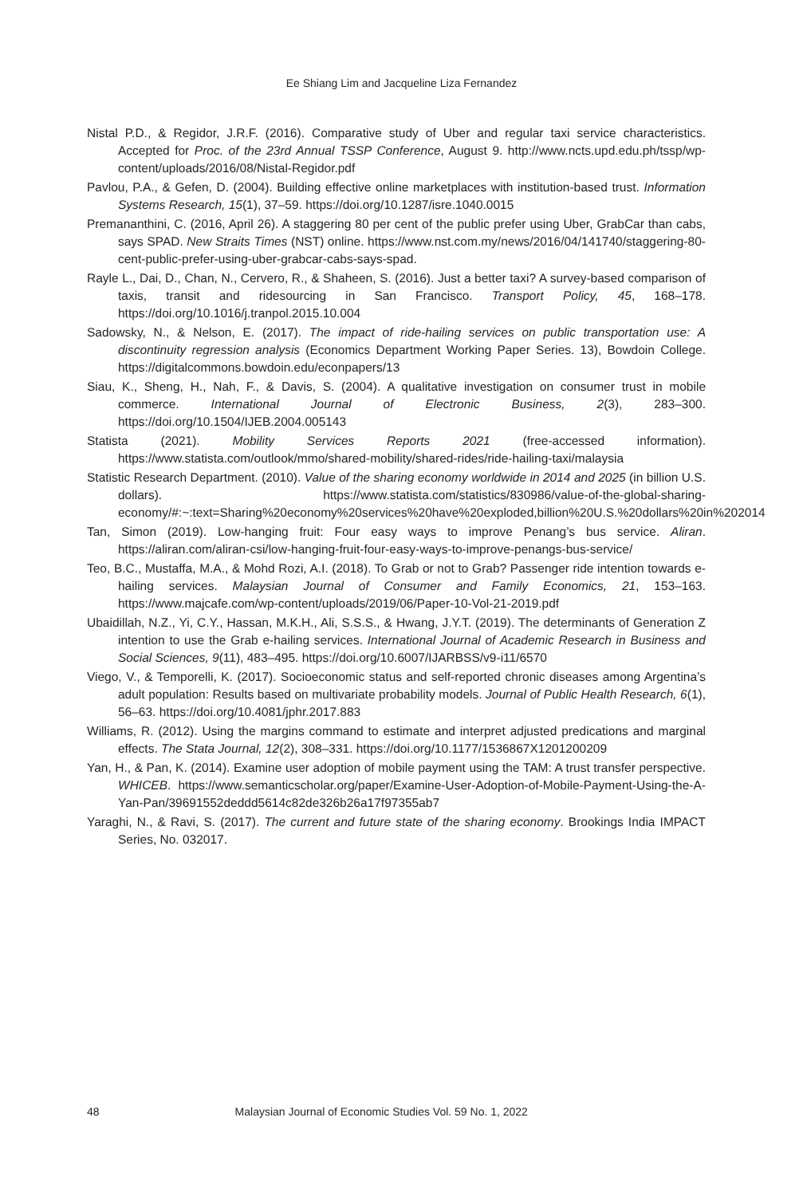Ee Shiang Lim and Jacqueline Liza Fernandez
Nistal P.D., & Regidor, J.R.F. (2016). Comparative study of Uber and regular taxi service characteristics. Accepted for Proc. of the 23rd Annual TSSP Conference, August 9. http://www.ncts.upd.edu.ph/tssp/wp-content/uploads/2016/08/Nistal-Regidor.pdf
Pavlou, P.A., & Gefen, D. (2004). Building effective online marketplaces with institution-based trust. Information Systems Research, 15(1), 37–59. https://doi.org/10.1287/isre.1040.0015
Premananthini, C. (2016, April 26). A staggering 80 per cent of the public prefer using Uber, GrabCar than cabs, says SPAD. New Straits Times (NST) online. https://www.nst.com.my/news/2016/04/141740/staggering-80-cent-public-prefer-using-uber-grabcar-cabs-says-spad.
Rayle L., Dai, D., Chan, N., Cervero, R., & Shaheen, S. (2016). Just a better taxi? A survey-based comparison of taxis, transit and ridesourcing in San Francisco. Transport Policy, 45, 168–178. https://doi.org/10.1016/j.tranpol.2015.10.004
Sadowsky, N., & Nelson, E. (2017). The impact of ride-hailing services on public transportation use: A discontinuity regression analysis (Economics Department Working Paper Series. 13), Bowdoin College. https://digitalcommons.bowdoin.edu/econpapers/13
Siau, K., Sheng, H., Nah, F., & Davis, S. (2004). A qualitative investigation on consumer trust in mobile commerce. International Journal of Electronic Business, 2(3), 283–300. https://doi.org/10.1504/IJEB.2004.005143
Statista (2021). Mobility Services Reports 2021 (free-accessed information). https://www.statista.com/outlook/mmo/shared-mobility/shared-rides/ride-hailing-taxi/malaysia
Statistic Research Department. (2010). Value of the sharing economy worldwide in 2014 and 2025 (in billion U.S. dollars). https://www.statista.com/statistics/830986/value-of-the-global-sharing-economy/#:~:text=Sharing%20economy%20services%20have%20exploded,billion%20U.S.%20dollars%20in%202014
Tan, Simon (2019). Low-hanging fruit: Four easy ways to improve Penang’s bus service. Aliran. https://aliran.com/aliran-csi/low-hanging-fruit-four-easy-ways-to-improve-penangs-bus-service/
Teo, B.C., Mustaffa, M.A., & Mohd Rozi, A.I. (2018). To Grab or not to Grab? Passenger ride intention towards e-hailing services. Malaysian Journal of Consumer and Family Economics, 21, 153–163. https://www.majcafe.com/wp-content/uploads/2019/06/Paper-10-Vol-21-2019.pdf
Ubaidillah, N.Z., Yi, C.Y., Hassan, M.K.H., Ali, S.S.S., & Hwang, J.Y.T. (2019). The determinants of Generation Z intention to use the Grab e-hailing services. International Journal of Academic Research in Business and Social Sciences, 9(11), 483–495. https://doi.org/10.6007/IJARBSS/v9-i11/6570
Viego, V., & Temporelli, K. (2017). Socioeconomic status and self-reported chronic diseases among Argentina’s adult population: Results based on multivariate probability models. Journal of Public Health Research, 6(1), 56–63. https://doi.org/10.4081/jphr.2017.883
Williams, R. (2012). Using the margins command to estimate and interpret adjusted predications and marginal effects. The Stata Journal, 12(2), 308–331. https://doi.org/10.1177/1536867X1201200209
Yan, H., & Pan, K. (2014). Examine user adoption of mobile payment using the TAM: A trust transfer perspective. WHICEB. https://www.semanticscholar.org/paper/Examine-User-Adoption-of-Mobile-Payment-Using-the-A-Yan-Pan/39691552deddd5614c82de326b26a17f97355ab7
Yaraghi, N., & Ravi, S. (2017). The current and future state of the sharing economy. Brookings India IMPACT Series, No. 032017.
48 Malaysian Journal of Economic Studies Vol. 59 No. 1, 2022